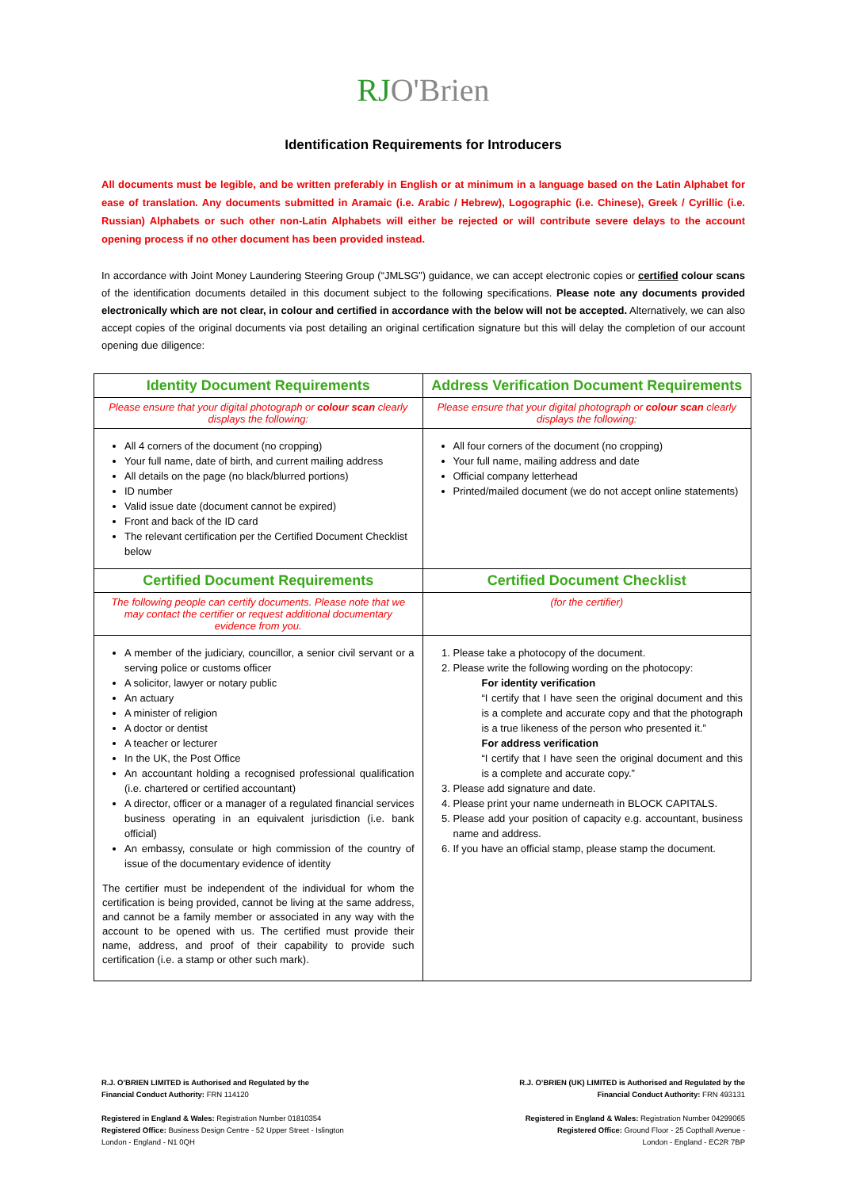RJO'Brien
Identification Requirements for Introducers
All documents must be legible, and be written preferably in English or at minimum in a language based on the Latin Alphabet for ease of translation. Any documents submitted in Aramaic (i.e. Arabic / Hebrew), Logographic (i.e. Chinese), Greek / Cyrillic (i.e. Russian) Alphabets or such other non-Latin Alphabets will either be rejected or will contribute severe delays to the account opening process if no other document has been provided instead.
In accordance with Joint Money Laundering Steering Group (“JMLSG”) guidance, we can accept electronic copies or certified colour scans of the identification documents detailed in this document subject to the following specifications. Please note any documents provided electronically which are not clear, in colour and certified in accordance with the below will not be accepted. Alternatively, we can also accept copies of the original documents via post detailing an original certification signature but this will delay the completion of our account opening due diligence:
| Identity Document Requirements | Address Verification Document Requirements |
| Please ensure that your digital photograph or colour scan clearly displays the following: | Please ensure that your digital photograph or colour scan clearly displays the following: |
| All 4 corners of the document (no cropping) Your full name, date of birth, and current mailing address All details on the page (no black/blurred portions) ID number Valid issue date (document cannot be expired) Front and back of the ID card The relevant certification per the Certified Document Checklist below | All four corners of the document (no cropping) Your full name, mailing address and date Official company letterhead Printed/mailed document (we do not accept online statements) |
| Certified Document Requirements | Certified Document Checklist |
| The following people can certify documents. Please note that we may contact the certifier or request additional documentary evidence from you. | (for the certifier) |
| A member of the judiciary, councillor, a senior civil servant or a serving police or customs officer A solicitor, lawyer or notary public An actuary A minister of religion A doctor or dentist A teacher or lecturer In the UK, the Post Office An accountant holding a recognised professional qualification (i.e. chartered or certified accountant) A director, officer or a manager of a regulated financial services business operating in an equivalent jurisdiction (i.e. bank official) An embassy, consulate or high commission of the country of issue of the documentary evidence of identity The certifier must be independent of the individual for whom the certification is being provided, cannot be living at the same address, and cannot be a family member or associated in any way with the account to be opened with us. The certified must provide their name, address, and proof of their capability to provide such certification (i.e. a stamp or other such mark). | 1. Please take a photocopy of the document. 2. Please write the following wording on the photocopy: For identity verification “I certify that I have seen the original document and this is a complete and accurate copy and that the photograph is a true likeness of the person who presented it.” For address verification “I certify that I have seen the original document and this is a complete and accurate copy.” 3. Please add signature and date. 4. Please print your name underneath in BLOCK CAPITALS. 5. Please add your position of capacity e.g. accountant, business name and address. 6. If you have an official stamp, please stamp the document. |
R.J. O’BRIEN LIMITED is Authorised and Regulated by the
Financial Conduct Authority: FRN 114120
Registered in England & Wales: Registration Number 01810354
Registered Office: Business Design Centre - 52 Upper Street - Islington
London - England - N1 0QH
R.J. O’BRIEN (UK) LIMITED is Authorised and Regulated by the
Financial Conduct Authority: FRN 493131
Registered in England & Wales: Registration Number 04299065
Registered Office: Ground Floor - 25 Copthall Avenue -
London - England - EC2R 7BP